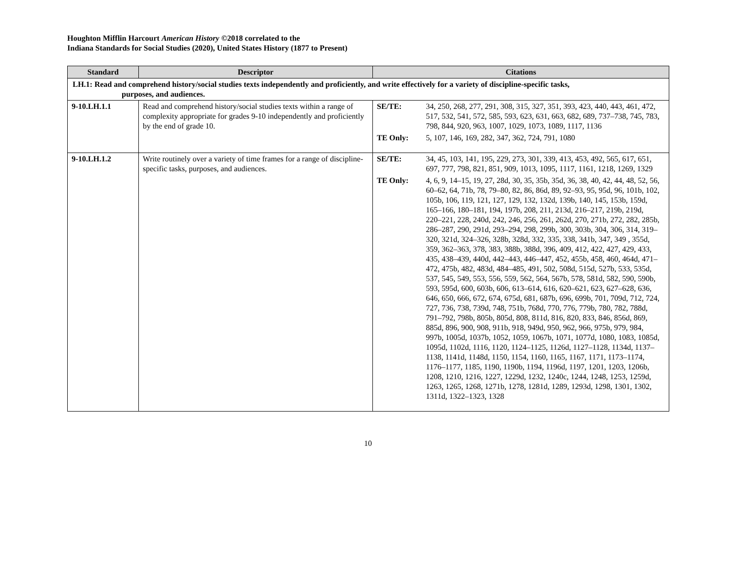Houghton Mifflin Harcourt American History ©2018 correlated to the
Indiana Standards for Social Studies (2020), United States History (1877 to Present)
| Standard | Descriptor | Citations |
| --- | --- | --- |
| LH.1: Read and comprehend history/social studies texts independently and proficiently, and write effectively for a variety of discipline-specific tasks, purposes, and audiences. | | |
| 9-10.LH.1.1 | Read and comprehend history/social studies texts within a range of complexity appropriate for grades 9-10 independently and proficiently by the end of grade 10. | / SE/TE: / 34, 250, 268, 277, 291, 308, 315, 327, 351, 393, 423, 440, 443, 461, 472, 517, 532, 541, 572, 585, 593, 623, 631, 663, 682, 689, 737–738, 745, 783, 798, 844, 920, 963, 1007, 1029, 1073, 1089, 1117, 1136 / / TE Only: / 5, 107, 146, 169, 282, 347, 362, 724, 791, 1080 / |
| 9-10.LH.1.2 | Write routinely over a variety of time frames for a range of discipline-specific tasks, purposes, and audiences. | / SE/TE: / 34, 45, 103, 141, 195, 229, 273, 301, 339, 413, 453, 492, 565, 617, 651, 697, 777, 798, 821, 851, 909, 1013, 1095, 1117, 1161, 1218, 1269, 1329 / / TE Only: / 4, 6, 9, 14–15, 19, 27, 28d, 30, 35, 35b, 35d, 36, 38, 40, 42, 44, 48, 52, 56, 60–62, 64, 71b, 78, 79–80, 82, 86, 86d, 89, 92–93, 95, 95d, 96, 101b, 102, 105b, 106, 119, 121, 127, 129, 132, 132d, 139b, 140, 145, 153b, 159d, 165–166, 180–181, 194, 197b, 208, 211, 213d, 216–217, 219b, 219d, 220–221, 228, 240d, 242, 246, 256, 261, 262d, 270, 271b, 272, 282, 285b, 286–287, 290, 291d, 293–294, 298, 299b, 300, 303b, 304, 306, 314, 319–320, 321d, 324–326, 328b, 328d, 332, 335, 338, 341b, 347, 349 , 355d, 359, 362–363, 378, 383, 388b, 388d, 396, 409, 412, 422, 427, 429, 433, 435, 438–439, 440d, 442–443, 446–447, 452, 455b, 458, 460, 464d, 471–472, 475b, 482, 483d, 484–485, 491, 502, 508d, 515d, 527b, 533, 535d, 537, 545, 549, 553, 556, 559, 562, 564, 567b, 578, 581d, 582, 590, 590b, 593, 595d, 600, 603b, 606, 613–614, 616, 620–621, 623, 627–628, 636, 646, 650, 666, 672, 674, 675d, 681, 687b, 696, 699b, 701, 709d, 712, 724, 727, 736, 738, 739d, 748, 751b, 768d, 770, 776, 779b, 780, 782, 788d, 791–792, 798b, 805b, 805d, 808, 811d, 816, 820, 833, 846, 856d, 869, 885d, 896, 900, 908, 911b, 918, 949d, 950, 962, 966, 975b, 979, 984, 997b, 1005d, 1037b, 1052, 1059, 1067b, 1071, 1077d, 1080, 1083, 1085d, 1095d, 1102d, 1116, 1120, 1124–1125, 1126d, 1127–1128, 1134d, 1137–1138, 1141d, 1148d, 1150, 1154, 1160, 1165, 1167, 1171, 1173–1174, 1176–1177, 1185, 1190, 1190b, 1194, 1196d, 1197, 1201, 1203, 1206b, 1208, 1210, 1216, 1227, 1229d, 1232, 1240c, 1244, 1248, 1253, 1259d, 1263, 1265, 1268, 1271b, 1278, 1281d, 1289, 1293d, 1298, 1301, 1302, 1311d, 1322–1323, 1328 / |
10